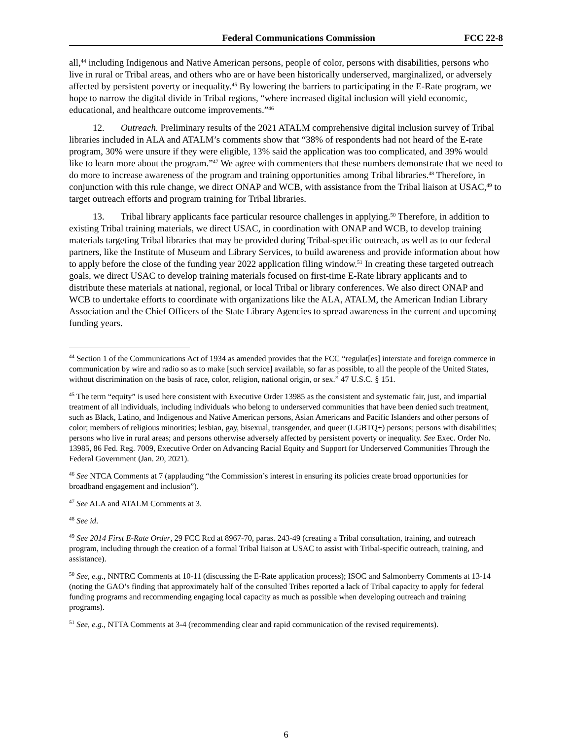Federal Communications Commission FCC 22-8
all,<sup>44</sup> including Indigenous and Native American persons, people of color, persons with disabilities, persons who live in rural or Tribal areas, and others who are or have been historically underserved, marginalized, or adversely affected by persistent poverty or inequality.<sup>45</sup> By lowering the barriers to participating in the E-Rate program, we hope to narrow the digital divide in Tribal regions, “where increased digital inclusion will yield economic, educational, and healthcare outcome improvements.”<sup>46</sup>
12. Outreach. Preliminary results of the 2021 ATALM comprehensive digital inclusion survey of Tribal libraries included in ALA and ATALM’s comments show that “38% of respondents had not heard of the E-rate program, 30% were unsure if they were eligible, 13% said the application was too complicated, and 39% would like to learn more about the program.”<sup>47</sup> We agree with commenters that these numbers demonstrate that we need to do more to increase awareness of the program and training opportunities among Tribal libraries.<sup>48</sup> Therefore, in conjunction with this rule change, we direct ONAP and WCB, with assistance from the Tribal liaison at USAC,<sup>49</sup> to target outreach efforts and program training for Tribal libraries.
13. Tribal library applicants face particular resource challenges in applying.<sup>50</sup> Therefore, in addition to existing Tribal training materials, we direct USAC, in coordination with ONAP and WCB, to develop training materials targeting Tribal libraries that may be provided during Tribal-specific outreach, as well as to our federal partners, like the Institute of Museum and Library Services, to build awareness and provide information about how to apply before the close of the funding year 2022 application filing window.<sup>51</sup> In creating these targeted outreach goals, we direct USAC to develop training materials focused on first-time E-Rate library applicants and to distribute these materials at national, regional, or local Tribal or library conferences. We also direct ONAP and WCB to undertake efforts to coordinate with organizations like the ALA, ATALM, the American Indian Library Association and the Chief Officers of the State Library Agencies to spread awareness in the current and upcoming funding years.
<sup>44</sup> Section 1 of the Communications Act of 1934 as amended provides that the FCC “regulat[es] interstate and foreign commerce in communication by wire and radio so as to make [such service] available, so far as possible, to all the people of the United States, without discrimination on the basis of race, color, religion, national origin, or sex.” 47 U.S.C. § 151.
<sup>45</sup> The term “equity” is used here consistent with Executive Order 13985 as the consistent and systematic fair, just, and impartial treatment of all individuals, including individuals who belong to underserved communities that have been denied such treatment, such as Black, Latino, and Indigenous and Native American persons, Asian Americans and Pacific Islanders and other persons of color; members of religious minorities; lesbian, gay, bisexual, transgender, and queer (LGBTQ+) persons; persons with disabilities; persons who live in rural areas; and persons otherwise adversely affected by persistent poverty or inequality. See Exec. Order No. 13985, 86 Fed. Reg. 7009, Executive Order on Advancing Racial Equity and Support for Underserved Communities Through the Federal Government (Jan. 20, 2021).
<sup>46</sup> See NTCA Comments at 7 (applauding “the Commission’s interest in ensuring its policies create broad opportunities for broadband engagement and inclusion”).
<sup>47</sup> See ALA and ATALM Comments at 3.
<sup>48</sup> See id.
<sup>49</sup> See 2014 First E-Rate Order, 29 FCC Rcd at 8967-70, paras. 243-49 (creating a Tribal consultation, training, and outreach program, including through the creation of a formal Tribal liaison at USAC to assist with Tribal-specific outreach, training, and assistance).
<sup>50</sup> See, e.g., NNTRC Comments at 10-11 (discussing the E-Rate application process); ISOC and Salmonberry Comments at 13-14 (noting the GAO’s finding that approximately half of the consulted Tribes reported a lack of Tribal capacity to apply for federal funding programs and recommending engaging local capacity as much as possible when developing outreach and training programs).
<sup>51</sup> See, e.g., NTTA Comments at 3-4 (recommending clear and rapid communication of the revised requirements).
6